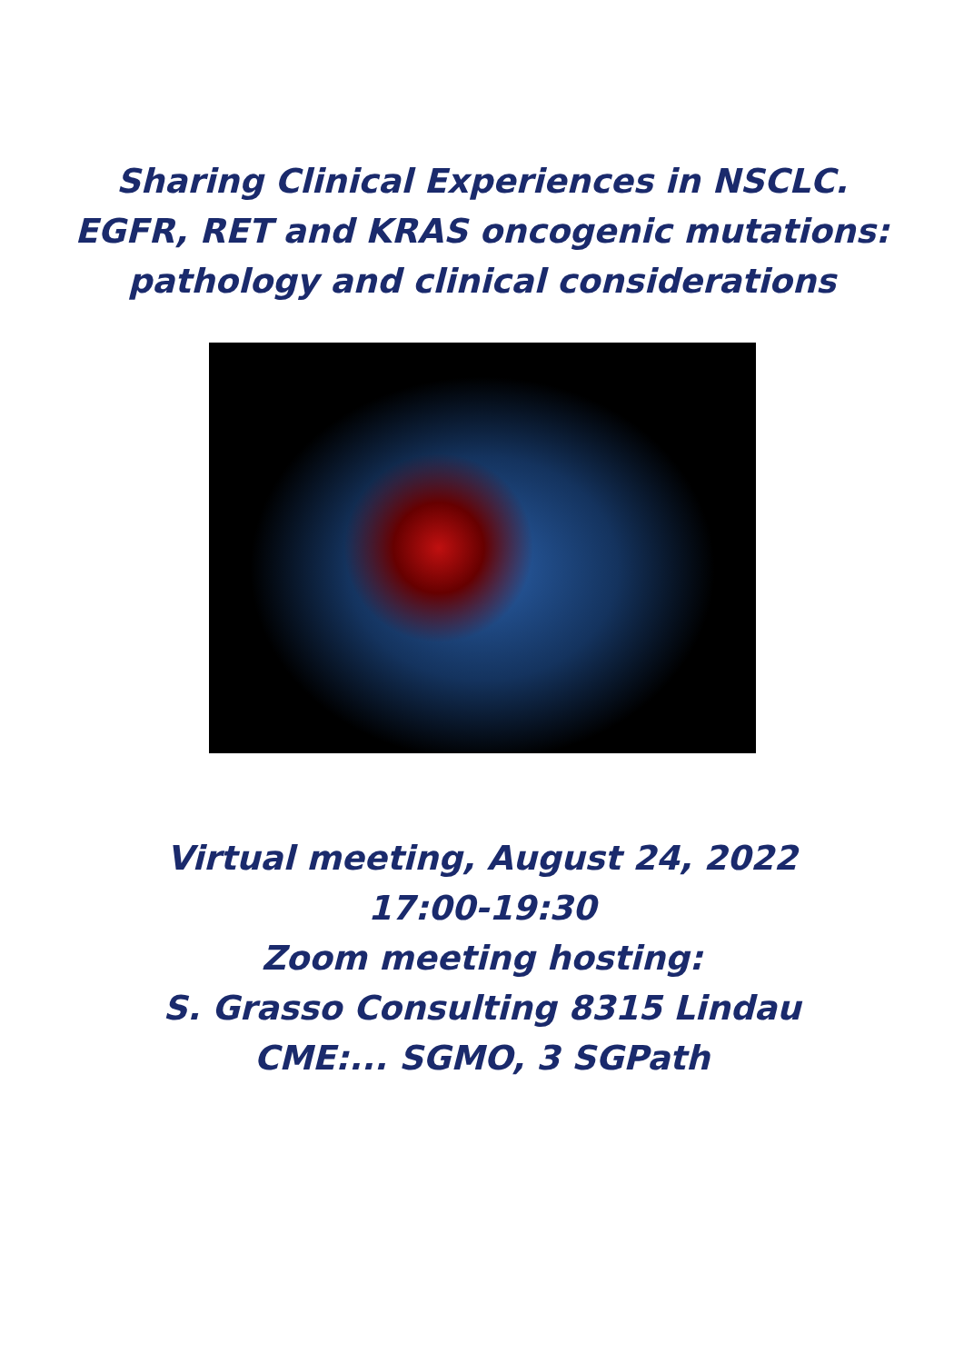Sharing Clinical Experiences in NSCLC.
EGFR, RET and KRAS oncogenic mutations:
pathology and clinical considerations
Virtual meeting, August 24, 2022
17:00-19:30
Zoom meeting hosting:
S. Grasso Consulting 8315 Lindau
CME:... SGMO, 3 SGPath